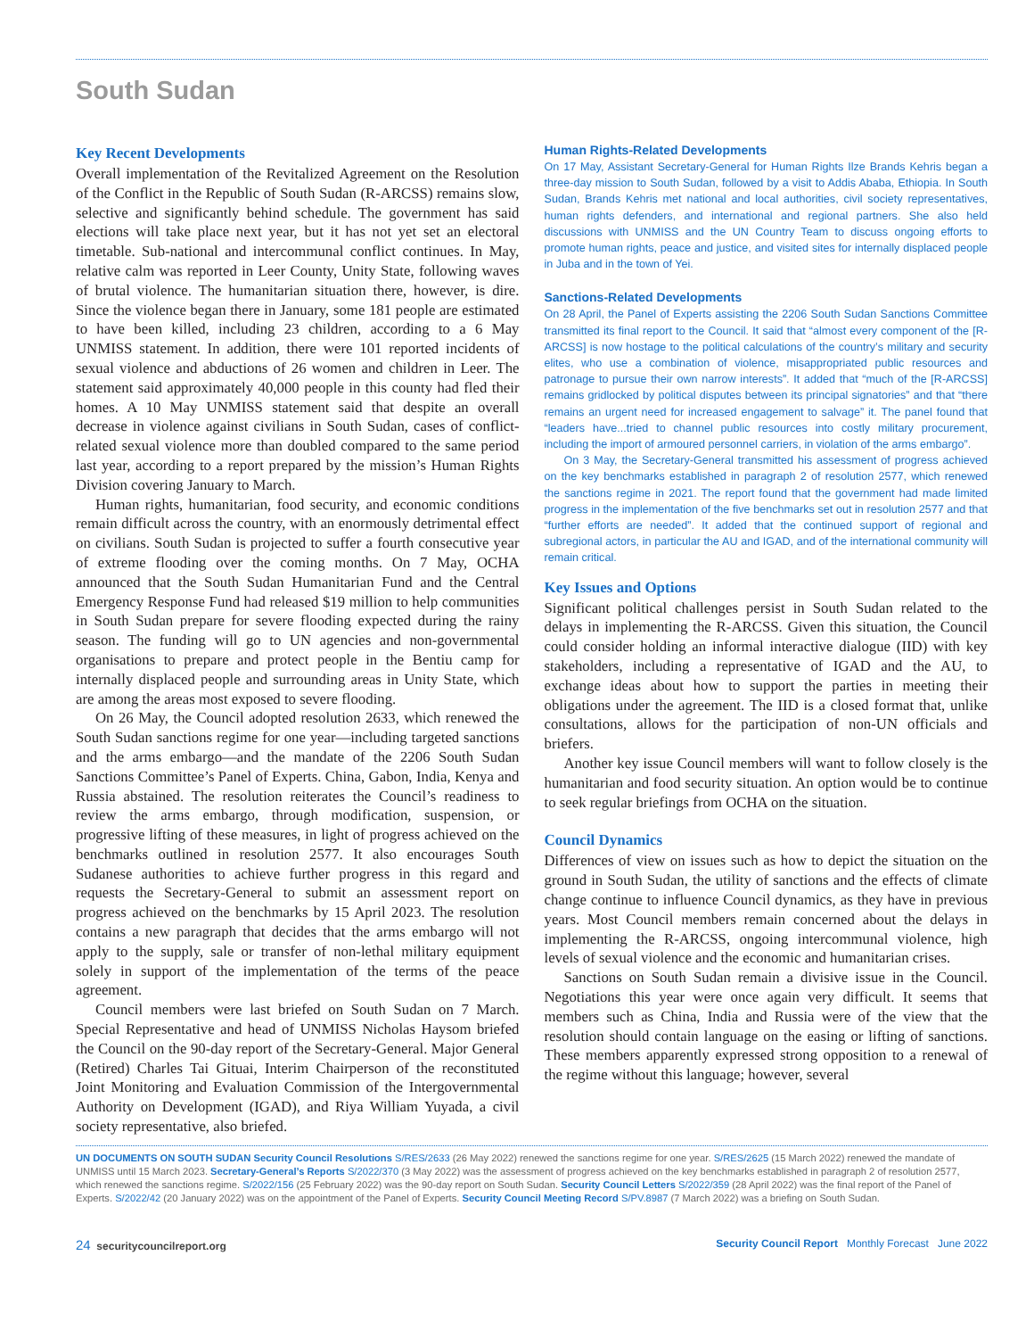South Sudan
Key Recent Developments
Overall implementation of the Revitalized Agreement on the Resolution of the Conflict in the Republic of South Sudan (R-ARCSS) remains slow, selective and significantly behind schedule. The government has said elections will take place next year, but it has not yet set an electoral timetable. Sub-national and intercommunal conflict continues. In May, relative calm was reported in Leer County, Unity State, following waves of brutal violence. The humanitarian situation there, however, is dire. Since the violence began there in January, some 181 people are estimated to have been killed, including 23 children, according to a 6 May UNMISS statement. In addition, there were 101 reported incidents of sexual violence and abductions of 26 women and children in Leer. The statement said approximately 40,000 people in this county had fled their homes. A 10 May UNMISS statement said that despite an overall decrease in violence against civilians in South Sudan, cases of conflict-related sexual violence more than doubled compared to the same period last year, according to a report prepared by the mission’s Human Rights Division covering January to March.
Human rights, humanitarian, food security, and economic conditions remain difficult across the country, with an enormously detrimental effect on civilians. South Sudan is projected to suffer a fourth consecutive year of extreme flooding over the coming months. On 7 May, OCHA announced that the South Sudan Humanitarian Fund and the Central Emergency Response Fund had released $19 million to help communities in South Sudan prepare for severe flooding expected during the rainy season. The funding will go to UN agencies and non-governmental organisations to prepare and protect people in the Bentiu camp for internally displaced people and surrounding areas in Unity State, which are among the areas most exposed to severe flooding.
On 26 May, the Council adopted resolution 2633, which renewed the South Sudan sanctions regime for one year—including targeted sanctions and the arms embargo—and the mandate of the 2206 South Sudan Sanctions Committee’s Panel of Experts. China, Gabon, India, Kenya and Russia abstained. The resolution reiterates the Council’s readiness to review the arms embargo, through modification, suspension, or progressive lifting of these measures, in light of progress achieved on the benchmarks outlined in resolution 2577. It also encourages South Sudanese authorities to achieve further progress in this regard and requests the Secretary-General to submit an assessment report on progress achieved on the benchmarks by 15 April 2023. The resolution contains a new paragraph that decides that the arms embargo will not apply to the supply, sale or transfer of non-lethal military equipment solely in support of the implementation of the terms of the peace agreement.
Council members were last briefed on South Sudan on 7 March. Special Representative and head of UNMISS Nicholas Haysom briefed the Council on the 90-day report of the Secretary-General. Major General (Retired) Charles Tai Gituai, Interim Chairperson of the reconstituted Joint Monitoring and Evaluation Commission of the Intergovernmental Authority on Development (IGAD), and Riya William Yuyada, a civil society representative, also briefed.
Human Rights-Related Developments
On 17 May, Assistant Secretary-General for Human Rights Ilze Brands Kehris began a three-day mission to South Sudan, followed by a visit to Addis Ababa, Ethiopia. In South Sudan, Brands Kehris met national and local authorities, civil society representatives, human rights defenders, and international and regional partners. She also held discussions with UNMISS and the UN Country Team to discuss ongoing efforts to promote human rights, peace and justice, and visited sites for internally displaced people in Juba and in the town of Yei.
Sanctions-Related Developments
On 28 April, the Panel of Experts assisting the 2206 South Sudan Sanctions Committee transmitted its final report to the Council. It said that “almost every component of the [R-ARCSS] is now hostage to the political calculations of the country’s military and security elites, who use a combination of violence, misappropriated public resources and patronage to pursue their own narrow interests”. It added that “much of the [R-ARCSS] remains gridlocked by political disputes between its principal signatories” and that “there remains an urgent need for increased engagement to salvage” it. The panel found that “leaders have...tried to channel public resources into costly military procurement, including the import of armoured personnel carriers, in violation of the arms embargo”.
On 3 May, the Secretary-General transmitted his assessment of progress achieved on the key benchmarks established in paragraph 2 of resolution 2577, which renewed the sanctions regime in 2021. The report found that the government had made limited progress in the implementation of the five benchmarks set out in resolution 2577 and that “further efforts are needed”. It added that the continued support of regional and subregional actors, in particular the AU and IGAD, and of the international community will remain critical.
Key Issues and Options
Significant political challenges persist in South Sudan related to the delays in implementing the R-ARCSS. Given this situation, the Council could consider holding an informal interactive dialogue (IID) with key stakeholders, including a representative of IGAD and the AU, to exchange ideas about how to support the parties in meeting their obligations under the agreement. The IID is a closed format that, unlike consultations, allows for the participation of non-UN officials and briefers.
Another key issue Council members will want to follow closely is the humanitarian and food security situation. An option would be to continue to seek regular briefings from OCHA on the situation.
Council Dynamics
Differences of view on issues such as how to depict the situation on the ground in South Sudan, the utility of sanctions and the effects of climate change continue to influence Council dynamics, as they have in previous years. Most Council members remain concerned about the delays in implementing the R-ARCSS, ongoing intercommunal violence, high levels of sexual violence and the economic and humanitarian crises.
Sanctions on South Sudan remain a divisive issue in the Council. Negotiations this year were once again very difficult. It seems that members such as China, India and Russia were of the view that the resolution should contain language on the easing or lifting of sanctions. These members apparently expressed strong opposition to a renewal of the regime without this language; however, several
UN DOCUMENTS ON SOUTH SUDAN Security Council Resolutions S/RES/2633 (26 May 2022) renewed the sanctions regime for one year. S/RES/2625 (15 March 2022) renewed the mandate of UNMISS until 15 March 2023. Secretary-General’s Reports S/2022/370 (3 May 2022) was the assessment of progress achieved on the key benchmarks established in paragraph 2 of resolution 2577, which renewed the sanctions regime. S/2022/156 (25 February 2022) was the 90-day report on South Sudan. Security Council Letters S/2022/359 (28 April 2022) was the final report of the Panel of Experts. S/2022/42 (20 January 2022) was on the appointment of the Panel of Experts. Security Council Meeting Record S/PV.8987 (7 March 2022) was a briefing on South Sudan.
24 securitycouncilreport.org Security Council Report Monthly Forecast June 2022